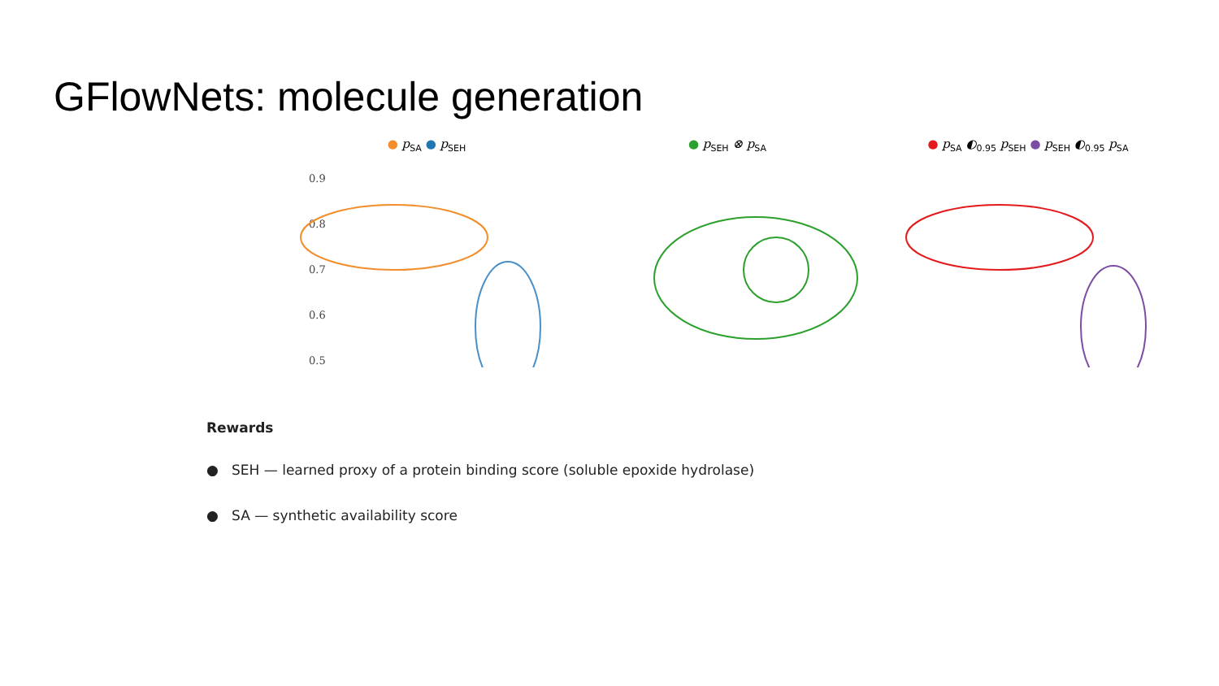GFlowNets: molecule generation
● p<sub>SA</sub> ● p<sub>SEH</sub>
0.9
0.8
0.7
0.6
0.5
● p<sub>SEH</sub> ⊗ p<sub>SA</sub>
● p<sub>SA</sub> ◐<sub>0.95</sub> p<sub>SEH</sub> ● p<sub>SEH</sub> ◐<sub>0.95</sub> p<sub>SA</sub>
Rewards
● SEH — learned proxy of a protein binding score (soluble epoxide hydrolase)
● SA — synthetic availability score